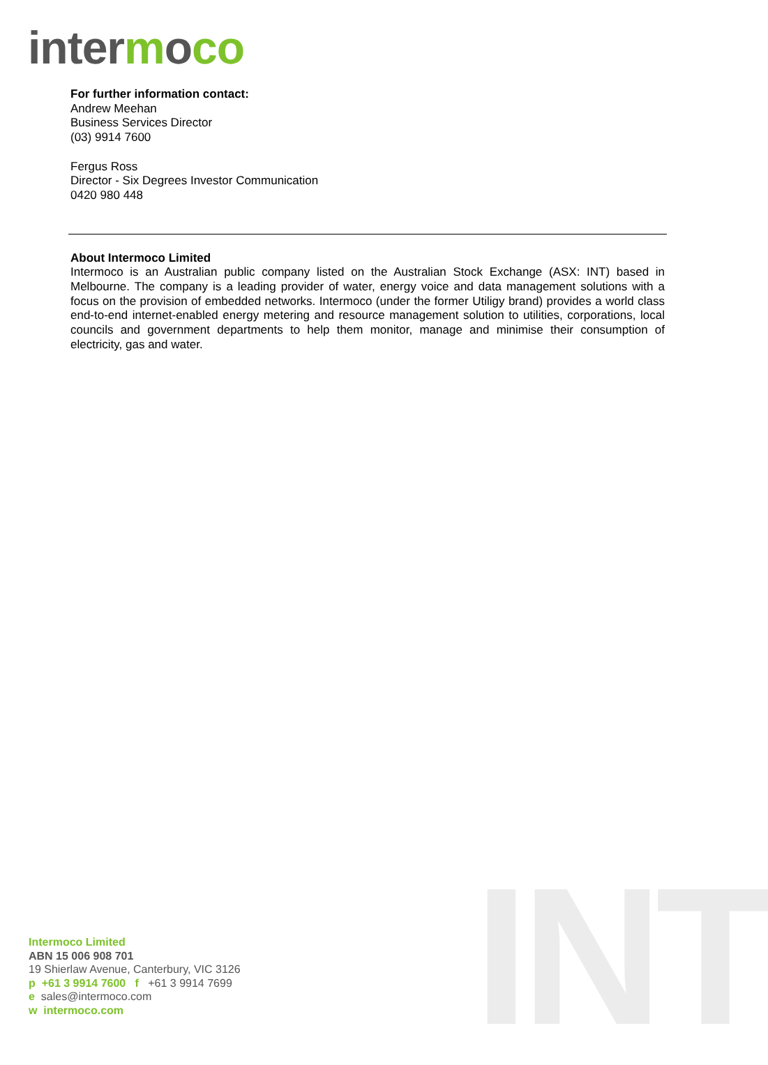intermoco
For further information contact:
Andrew Meehan
Business Services Director
(03) 9914 7600
Fergus Ross
Director - Six Degrees Investor Communication
0420 980 448
About Intermoco Limited
Intermoco is an Australian public company listed on the Australian Stock Exchange (ASX: INT) based in Melbourne. The company is a leading provider of water, energy voice and data management solutions with a focus on the provision of embedded networks. Intermoco (under the former Utiligy brand) provides a world class end-to-end internet-enabled energy metering and resource management solution to utilities, corporations, local councils and government departments to help them monitor, manage and minimise their consumption of electricity, gas and water.
INT
Intermoco Limited
ABN 15 006 908 701
19 Shierlaw Avenue, Canterbury, VIC 3126
p +61 3 9914 7600 f +61 3 9914 7699
e sales@intermoco.com
w intermoco.com